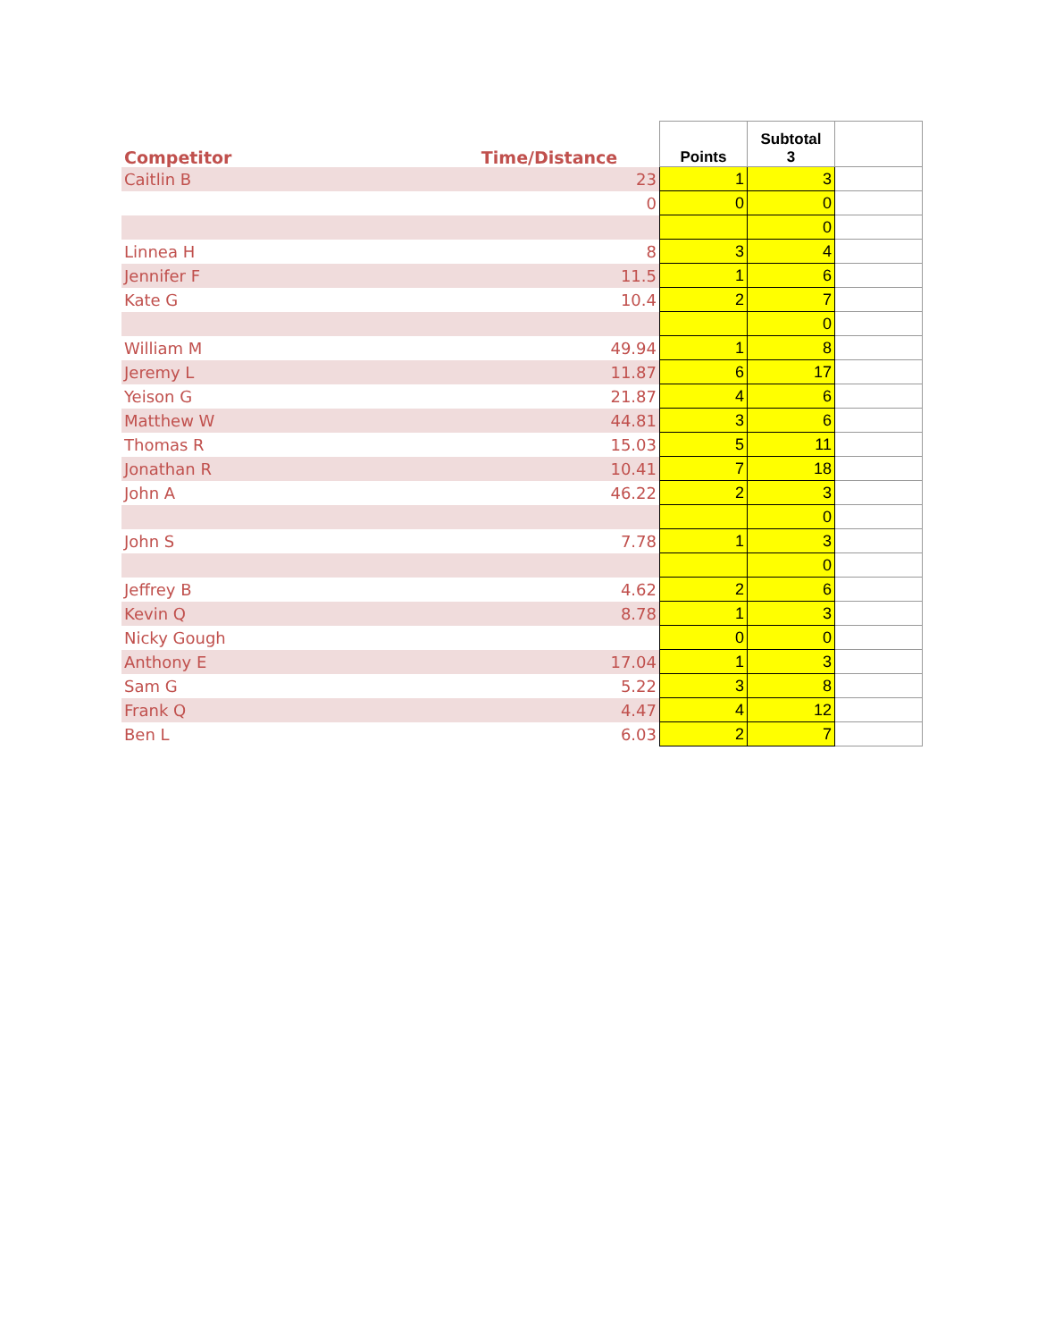| Competitor | Time/Distance | Points | Subtotal 3 | |
| --- | --- | --- | --- | --- |
| Caitlin B | 23 | 1 | 3 | |
| | 0 | 0 | 0 | |
| | | | 0 | |
| Linnea H | 8 | 3 | 4 | |
| Jennifer F | 11.5 | 1 | 6 | |
| Kate G | 10.4 | 2 | 7 | |
| | | | 0 | |
| William M | 49.94 | 1 | 8 | |
| Jeremy L | 11.87 | 6 | 17 | |
| Yeison G | 21.87 | 4 | 6 | |
| Matthew W | 44.81 | 3 | 6 | |
| Thomas R | 15.03 | 5 | 11 | |
| Jonathan R | 10.41 | 7 | 18 | |
| John A | 46.22 | 2 | 3 | |
| | | | 0 | |
| John S | 7.78 | 1 | 3 | |
| | | | 0 | |
| Jeffrey B | 4.62 | 2 | 6 | |
| Kevin Q | 8.78 | 1 | 3 | |
| Nicky Gough | | 0 | 0 | |
| Anthony E | 17.04 | 1 | 3 | |
| Sam G | 5.22 | 3 | 8 | |
| Frank Q | 4.47 | 4 | 12 | |
| Ben L | 6.03 | 2 | 7 | |